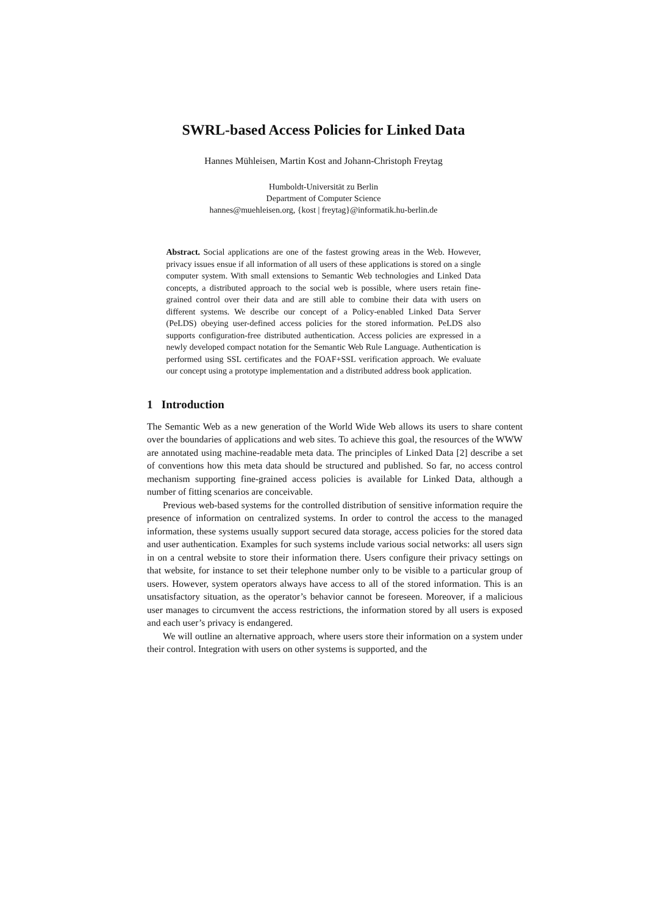SWRL-based Access Policies for Linked Data
Hannes Mühleisen, Martin Kost and Johann-Christoph Freytag
Humboldt-Universität zu Berlin
Department of Computer Science
hannes@muehleisen.org, {kost | freytag}@informatik.hu-berlin.de
Abstract. Social applications are one of the fastest growing areas in the Web. However, privacy issues ensue if all information of all users of these applications is stored on a single computer system. With small extensions to Semantic Web technologies and Linked Data concepts, a distributed approach to the social web is possible, where users retain fine-grained control over their data and are still able to combine their data with users on different systems. We describe our concept of a Policy-enabled Linked Data Server (PeLDS) obeying user-defined access policies for the stored information. PeLDS also supports configuration-free distributed authentication. Access policies are expressed in a newly developed compact notation for the Semantic Web Rule Language. Authentication is performed using SSL certificates and the FOAF+SSL verification approach. We evaluate our concept using a prototype implementation and a distributed address book application.
1 Introduction
The Semantic Web as a new generation of the World Wide Web allows its users to share content over the boundaries of applications and web sites. To achieve this goal, the resources of the WWW are annotated using machine-readable meta data. The principles of Linked Data [2] describe a set of conventions how this meta data should be structured and published. So far, no access control mechanism supporting fine-grained access policies is available for Linked Data, although a number of fitting scenarios are conceivable.
Previous web-based systems for the controlled distribution of sensitive information require the presence of information on centralized systems. In order to control the access to the managed information, these systems usually support secured data storage, access policies for the stored data and user authentication. Examples for such systems include various social networks: all users sign in on a central website to store their information there. Users configure their privacy settings on that website, for instance to set their telephone number only to be visible to a particular group of users. However, system operators always have access to all of the stored information. This is an unsatisfactory situation, as the operator’s behavior cannot be foreseen. Moreover, if a malicious user manages to circumvent the access restrictions, the information stored by all users is exposed and each user’s privacy is endangered.
We will outline an alternative approach, where users store their information on a system under their control. Integration with users on other systems is supported, and the